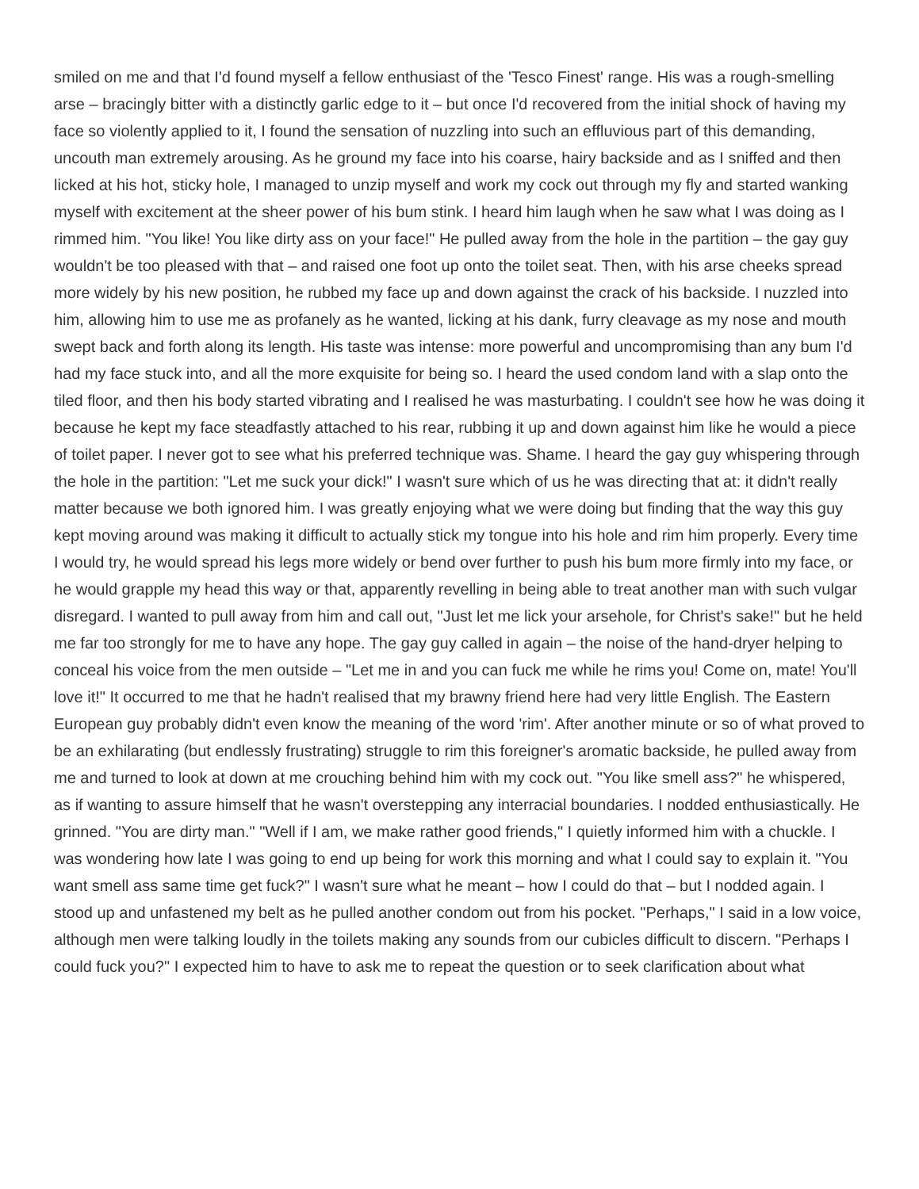smiled on me and that I'd found myself a fellow enthusiast of the 'Tesco Finest' range. His was a rough-smelling arse – bracingly bitter with a distinctly garlic edge to it – but once I'd recovered from the initial shock of having my face so violently applied to it, I found the sensation of nuzzling into such an effluvious part of this demanding, uncouth man extremely arousing. As he ground my face into his coarse, hairy backside and as I sniffed and then licked at his hot, sticky hole, I managed to unzip myself and work my cock out through my fly and started wanking myself with excitement at the sheer power of his bum stink. I heard him laugh when he saw what I was doing as I rimmed him. "You like! You like dirty ass on your face!" He pulled away from the hole in the partition – the gay guy wouldn't be too pleased with that – and raised one foot up onto the toilet seat. Then, with his arse cheeks spread more widely by his new position, he rubbed my face up and down against the crack of his backside. I nuzzled into him, allowing him to use me as profanely as he wanted, licking at his dank, furry cleavage as my nose and mouth swept back and forth along its length. His taste was intense: more powerful and uncompromising than any bum I'd had my face stuck into, and all the more exquisite for being so. I heard the used condom land with a slap onto the tiled floor, and then his body started vibrating and I realised he was masturbating. I couldn't see how he was doing it because he kept my face steadfastly attached to his rear, rubbing it up and down against him like he would a piece of toilet paper. I never got to see what his preferred technique was. Shame. I heard the gay guy whispering through the hole in the partition: "Let me suck your dick!" I wasn't sure which of us he was directing that at: it didn't really matter because we both ignored him. I was greatly enjoying what we were doing but finding that the way this guy kept moving around was making it difficult to actually stick my tongue into his hole and rim him properly. Every time I would try, he would spread his legs more widely or bend over further to push his bum more firmly into my face, or he would grapple my head this way or that, apparently revelling in being able to treat another man with such vulgar disregard. I wanted to pull away from him and call out, "Just let me lick your arsehole, for Christ's sake!" but he held me far too strongly for me to have any hope. The gay guy called in again – the noise of the hand-dryer helping to conceal his voice from the men outside – "Let me in and you can fuck me while he rims you! Come on, mate! You'll love it!" It occurred to me that he hadn't realised that my brawny friend here had very little English. The Eastern European guy probably didn't even know the meaning of the word 'rim'. After another minute or so of what proved to be an exhilarating (but endlessly frustrating) struggle to rim this foreigner's aromatic backside, he pulled away from me and turned to look at down at me crouching behind him with my cock out. "You like smell ass?" he whispered, as if wanting to assure himself that he wasn't overstepping any interracial boundaries. I nodded enthusiastically. He grinned. "You are dirty man." "Well if I am, we make rather good friends," I quietly informed him with a chuckle. I was wondering how late I was going to end up being for work this morning and what I could say to explain it. "You want smell ass same time get fuck?" I wasn't sure what he meant – how I could do that – but I nodded again. I stood up and unfastened my belt as he pulled another condom out from his pocket. "Perhaps," I said in a low voice, although men were talking loudly in the toilets making any sounds from our cubicles difficult to discern. "Perhaps I could fuck you?" I expected him to have to ask me to repeat the question or to seek clarification about what